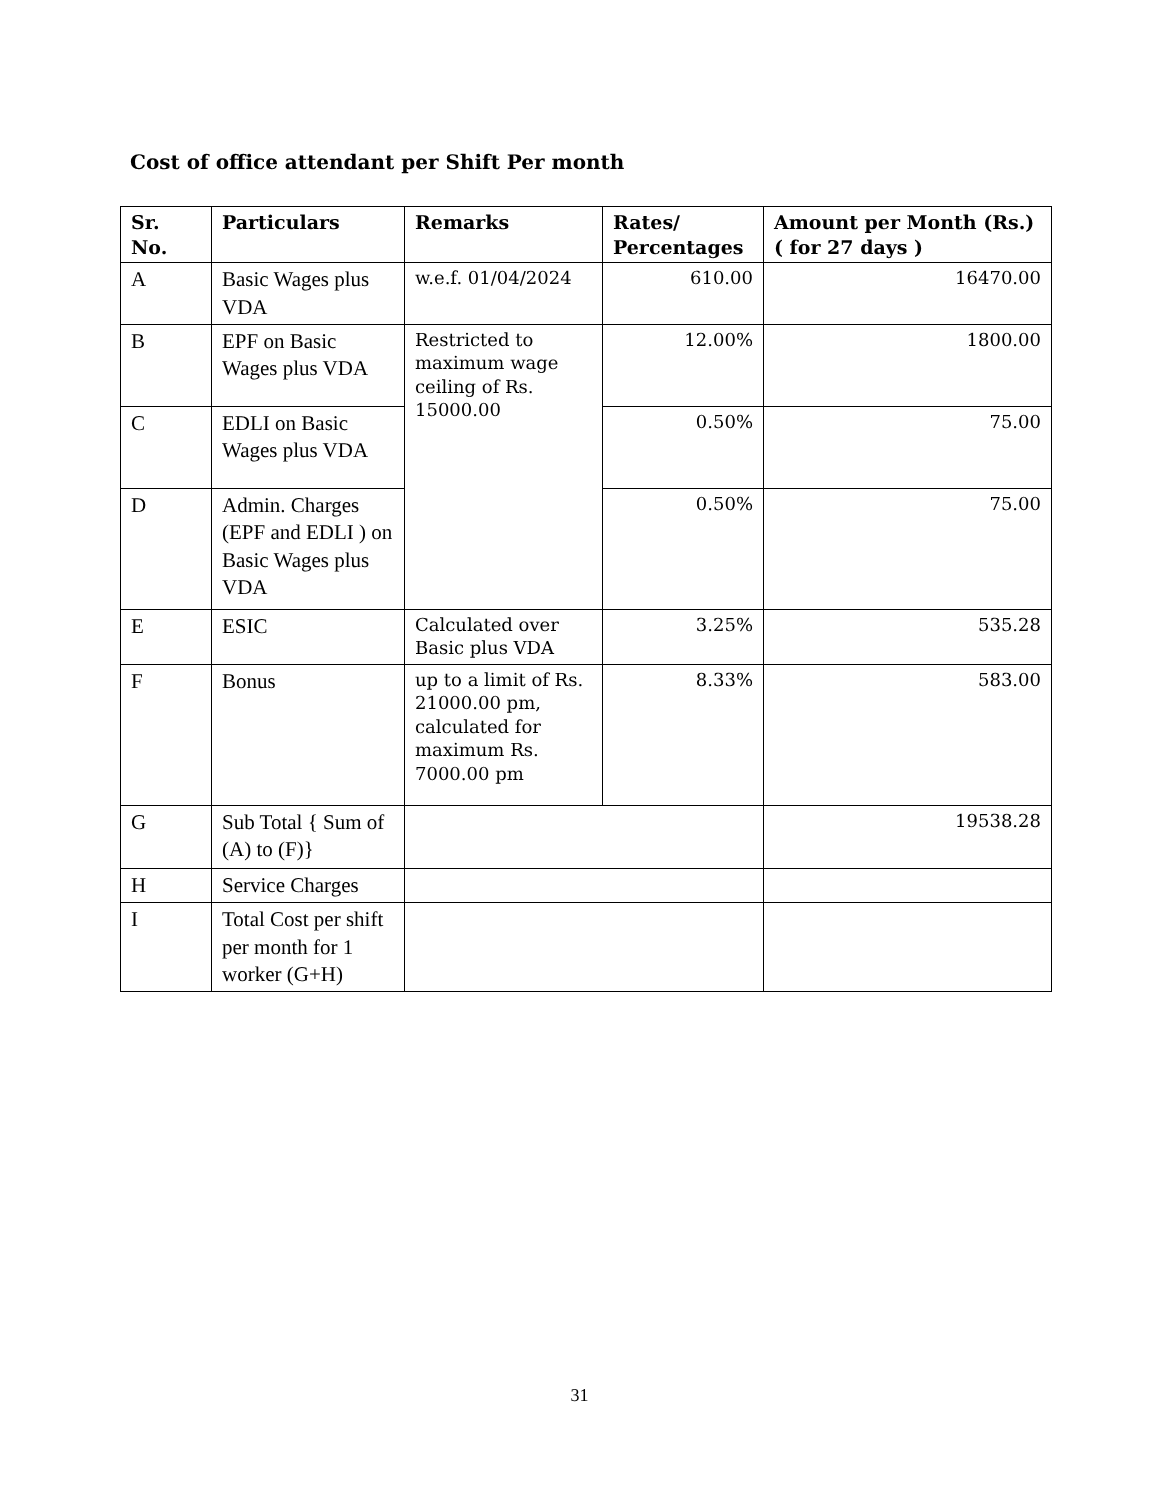Cost of office attendant per Shift Per month
| Sr. No. | Particulars | Remarks | Rates/ Percentages | Amount per Month (Rs.) ( for 27 days ) |
| --- | --- | --- | --- | --- |
| A | Basic Wages plus VDA | w.e.f. 01/04/2024 | 610.00 | 16470.00 |
| B | EPF on Basic Wages plus VDA | Restricted to maximum wage ceiling of Rs. 15000.00 | 12.00% | 1800.00 |
| C | EDLI on Basic Wages plus VDA | | 0.50% | 75.00 |
| D | Admin. Charges (EPF and EDLI ) on Basic Wages plus VDA | | 0.50% | 75.00 |
| E | ESIC | Calculated over Basic plus VDA | 3.25% | 535.28 |
| F | Bonus | up to a limit of Rs. 21000.00 pm, calculated for maximum Rs. 7000.00 pm | 8.33% | 583.00 |
| G | Sub Total { Sum of (A) to (F)} | | | 19538.28 |
| H | Service Charges | | | |
| I | Total Cost per shift per month for 1 worker (G+H) | | | |
31